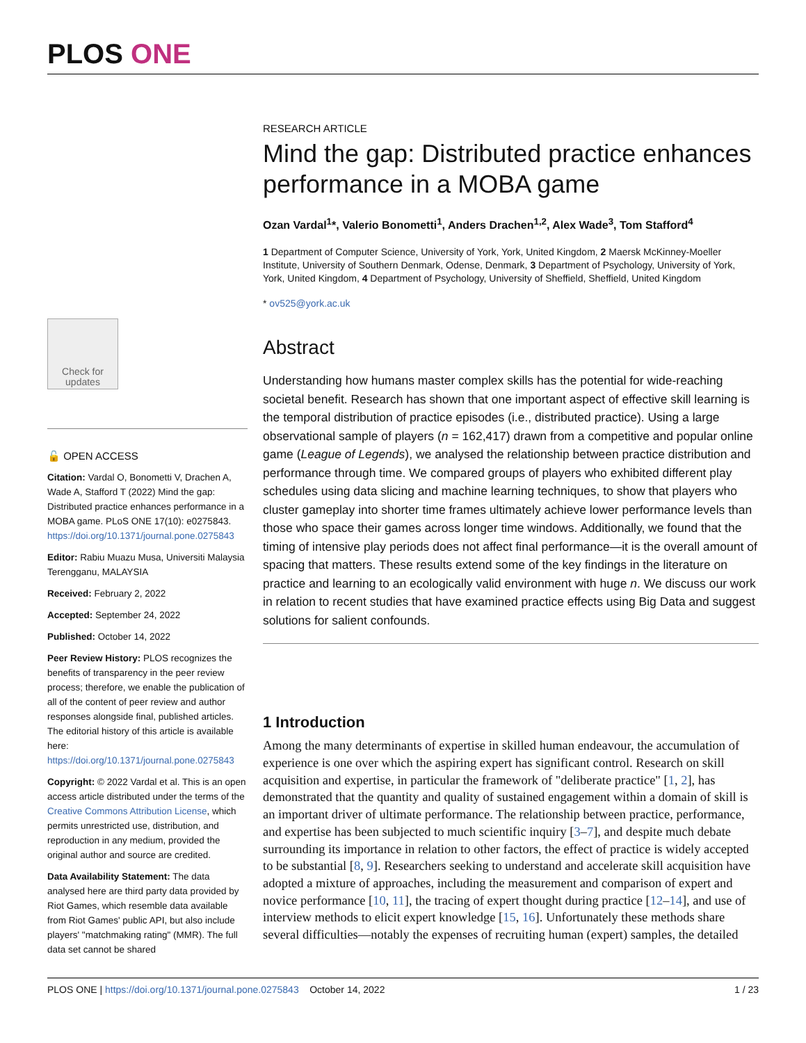PLOS ONE
Check for updates
🔓 OPEN ACCESS
Citation: Vardal O, Bonometti V, Drachen A, Wade A, Stafford T (2022) Mind the gap: Distributed practice enhances performance in a MOBA game. PLoS ONE 17(10): e0275843. https://doi.org/10.1371/journal.pone.0275843
Editor: Rabiu Muazu Musa, Universiti Malaysia Terengganu, MALAYSIA
Received: February 2, 2022
Accepted: September 24, 2022
Published: October 14, 2022
Peer Review History: PLOS recognizes the benefits of transparency in the peer review process; therefore, we enable the publication of all of the content of peer review and author responses alongside final, published articles. The editorial history of this article is available here: https://doi.org/10.1371/journal.pone.0275843
Copyright: © 2022 Vardal et al. This is an open access article distributed under the terms of the Creative Commons Attribution License, which permits unrestricted use, distribution, and reproduction in any medium, provided the original author and source are credited.
Data Availability Statement: The data analysed here are third party data provided by Riot Games, which resemble data available from Riot Games' public API, but also include players' "matchmaking rating" (MMR). The full data set cannot be shared
RESEARCH ARTICLE
Mind the gap: Distributed practice enhances performance in a MOBA game
Ozan Vardal<sup>1</sup>*, Valerio Bonometti<sup>1</sup>, Anders Drachen<sup>1,2</sup>, Alex Wade<sup>3</sup>, Tom Stafford<sup>4</sup>
1 Department of Computer Science, University of York, York, United Kingdom, 2 Maersk McKinney-Moeller Institute, University of Southern Denmark, Odense, Denmark, 3 Department of Psychology, University of York, York, United Kingdom, 4 Department of Psychology, University of Sheffield, Sheffield, United Kingdom
* ov525@york.ac.uk
Abstract
Understanding how humans master complex skills has the potential for wide-reaching societal benefit. Research has shown that one important aspect of effective skill learning is the temporal distribution of practice episodes (i.e., distributed practice). Using a large observational sample of players (n = 162,417) drawn from a competitive and popular online game (League of Legends), we analysed the relationship between practice distribution and performance through time. We compared groups of players who exhibited different play schedules using data slicing and machine learning techniques, to show that players who cluster gameplay into shorter time frames ultimately achieve lower performance levels than those who space their games across longer time windows. Additionally, we found that the timing of intensive play periods does not affect final performance—it is the overall amount of spacing that matters. These results extend some of the key findings in the literature on practice and learning to an ecologically valid environment with huge n. We discuss our work in relation to recent studies that have examined practice effects using Big Data and suggest solutions for salient confounds.
1 Introduction
Among the many determinants of expertise in skilled human endeavour, the accumulation of experience is one over which the aspiring expert has significant control. Research on skill acquisition and expertise, in particular the framework of "deliberate practice" [1, 2], has demonstrated that the quantity and quality of sustained engagement within a domain of skill is an important driver of ultimate performance. The relationship between practice, performance, and expertise has been subjected to much scientific inquiry [3–7], and despite much debate surrounding its importance in relation to other factors, the effect of practice is widely accepted to be substantial [8, 9]. Researchers seeking to understand and accelerate skill acquisition have adopted a mixture of approaches, including the measurement and comparison of expert and novice performance [10, 11], the tracing of expert thought during practice [12–14], and use of interview methods to elicit expert knowledge [15, 16]. Unfortunately these methods share several difficulties—notably the expenses of recruiting human (expert) samples, the detailed
PLOS ONE | https://doi.org/10.1371/journal.pone.0275843 October 14, 2022 1 / 23